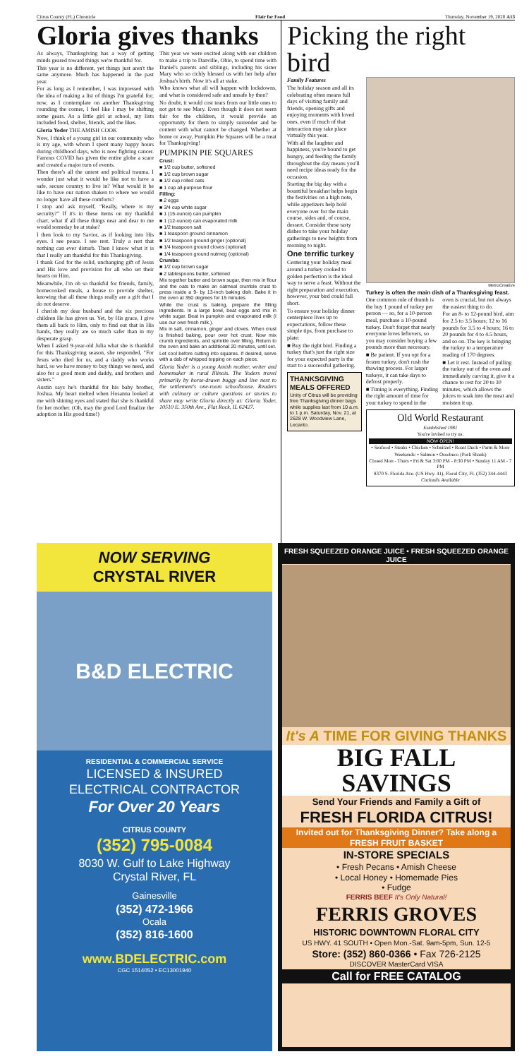Citrus County (FL) Chronicle Flair for Food Thursday, November 19, 2020 A13
Gloria gives thanks
As always, Thanksgiving has a way of getting minds geared toward things we're thankful for.
This year is no different, yet things just aren't the same anymore. Much has happened in the past year.
For as long as I remember, I was impressed with the idea of making a list of things I'm grateful for; now, as I contemplate on another Thanksgiving rounding the corner, I feel like I may be shifting some gears. As a little girl at school, my lists included food, shelter, friends, and the likes.
Gloria Yoder THE AMISH COOK
Now, I think of a young girl in our community who is my age, with whom I spent many happy hours during childhood days, who is now fighting cancer. Famous COVID has given the entire globe a scare and created a major turn of events.
Then there's all the unrest and political trauma. I wonder just what it would be like not to have a safe, secure country to live in? What would it be like to have our nation shaken to where we would no longer have all these comforts?
I stop and ask myself, "Really, where is my security?" If it's in these items on my thankful chart, what if all these things near and dear to me would someday be at stake?
I then look to my Savior, as if looking into His eyes. I see peace. I see rest. Truly a rest that nothing can ever disturb. Then I know what it is that I really am thankful for this Thanksgiving.
I thank God for the solid, unchanging gift of Jesus and His love and provision for all who set their hearts on Him.
Meanwhile, I'm oh so thankful for friends, family, homecooked meals, a house to provide shelter, knowing that all these things really are a gift that I do not deserve.
I cherish my dear husband and the six precious children He has given us. Yet, by His grace, I give them all back to Him, only to find out that in His hands, they really are so much safer than in my desperate grasp.
When I asked 9-year-old Julia what she is thankful for this Thanksgiving season, she responded, "For Jesus who died for us, and a daddy who works hard, so we have money to buy things we need, and also for a good mom and daddy, and brothers and sisters."
Austin says he's thankful for his baby brother, Joshua. My heart melted when Hosanna looked at me with shining eyes and stated that she is thankful for her mother. (Oh, may the good Lord finalize the adoption in His good time!)
This year we were excited along with our children to make a trip to Danville, Ohio, to spend time with Daniel's parents and siblings, including his sister Mary who so richly blessed us with her help after Joshua's birth. Now it's all at stake.
Who knows what all will happen with lockdowns, and what is considered safe and unsafe by then?
No doubt, it would cost tears from our little ones to not get to see Mary. Even though it does not seem fair for the children, it would provide an opportunity for them to simply surrender and be content with what cannot be changed. Whether at home or away, Pumpkin Pie Squares will be a treat for Thanksgiving!
PUMPKIN PIE SQUARES
Crust:
■ 1/2 cup butter, softened
■ 1/2 cup brown sugar
■ 1/2 cup rolled oats
■ 1 cup all-purpose flour
Filling:
■ 2 eggs
■ 3/4 cup white sugar
■ 1 (15-ounce) can pumpkin
■ 1 (12-ounce) can evaporated milk
■ 1/2 teaspoon salt
■ 1 teaspoon ground cinnamon
■ 1/2 teaspoon ground ginger (optional)
■ 1/4 teaspoon ground cloves (optional)
■ 1/4 teaspoon ground nutmeg (optional)
Crumbs:
■ 1/2 cup brown sugar
■ 2 tablespoons butter, softened
Mix together butter and brown sugar, then mix in flour and the oats to make an oatmeal crumble crust to press inside a 9- by 13-inch baking dish. Bake it in the oven at 350 degrees for 15 minutes.
While the crust is baking, prepare the filling ingredients. In a large bowl, beat eggs and mix in white sugar. Beat in pumpkin and evaporated milk (I use our own fresh milk.).
Mix in salt, cinnamon, ginger and cloves. When crust is finished baking, pour over hot crust. Now mix crumb ingredients, and sprinkle over filling. Return to the oven and bake an additional 20 minutes, until set.
Let cool before cutting into squares. If desired, serve with a dab of whipped topping on each piece.
Gloria Yoder is a young Amish mother, writer and homemaker in rural Illinois. The Yoders travel primarily by horse-drawn buggy and live next to the settlement's one-room schoolhouse. Readers with culinary or culture questions or stories to share may write Gloria directly at: Gloria Yoder, 10510 E. 350th Ave., Flat Rock, IL 62427.
Picking the right bird
Family Features
The holiday season and all its celebrating often means full days of visiting family and friends, opening gifts and enjoying moments with loved ones, even if much of that interaction may take place virtually this year.
With all the laughter and happiness, you're bound to get hungry, and feeding the family throughout the day means you'll need recipe ideas ready for the occasion.
Starting the big day with a bountiful breakfast helps begin the festivities on a high note, while appetizers help hold everyone over for the main course, sides and, of course, dessert. Consider these tasty dishes to take your holiday gatherings to new heights from morning to night.
One terrific turkey
Centering your holiday meal around a turkey cooked to golden perfection is the ideal way to serve a feast. Without the right preparation and execution, however, your bird could fall short.
To ensure your holiday dinner centerpiece lives up to expectations, follow these simple tips, from purchase to plate:
■ Buy the right bird. Finding a turkey that's just the right size for your expected party is the start to a successful gathering.
THANKSGIVING MEALS OFFERED
Unity of Citrus will be providing free Thanksgiving dinner bags while supplies last from 10 a.m. to 1 p.m. Saturday, Nov. 21, at 2628 W. Woodview Lane, Lecanto.
MetroCreative
Turkey is often the main dish of a Thanksgiving feast.
One common rule of thumb is the buy 1 pound of turkey per person — so, for a 10-person meal, purchase a 10-pound turkey. Don't forget that nearly everyone loves leftovers, so you may consider buying a few pounds more than necessary.
■ Be patient. If you opt for a frozen turkey, don't rush the thawing process. For larger turkeys, it can take days to defrost properly.
■ Timing is everything. Finding the right amount of time for your turkey to spend in the oven is crucial, but not always the easiest thing to do.
For an 8- to 12-pound bird, aim for 2.5 to 3.5 hours; 12 to 16 pounds for 3.5 to 4 hours; 16 to 20 pounds for 4 to 4.5 hours, and so on. The key is bringing the turkey to a temperature reading of 170 degrees.
■ Let it rest. Instead of pulling the turkey out of the oven and immediately carving it, give it a chance to rest for 20 to 30 minutes, which allows the juices to soak into the meat and moisten it up.
Old World Restaurant
Established 1981
You're invited to try us.
NOW OPEN!
• Seafood • Steaks • Chicken • Schnitzel • Roast Duck • Parm & More
Weekends: • Salmon • Ossobuco (Pork Shank)
Closed Mon - Thurs • Fri & Sat 3:00 PM - 8:30 PM • Sunday 11 AM - 7 PM
8370 S. Florida Ave. (US Hwy. 41), Floral City, FL (352) 344-4443
Cocktails Available
NOW SERVING
CRYSTAL RIVER
B&D ELECTRIC
RESIDENTIAL & COMMERCIAL SERVICE
LICENSED & INSURED
ELECTRICAL CONTRACTOR
For Over 20 Years
CITRUS COUNTY
(352) 795-0084
8030 W. Gulf to Lake Highway
Crystal River, FL
Gainesville
(352) 472-1966
Ocala
(352) 816-1600
www.BDELECTRIC.com
CGC 1514052 • EC13001940
FRESH SQUEEZED ORANGE JUICE • FRESH SQUEEZED ORANGE JUICE
It's A TIME FOR GIVING THANKS
BIG FALL SAVINGS
Send Your Friends and Family a Gift of
FRESH FLORIDA CITRUS!
Invited out for Thanksgiving Dinner? Take along a FRESH FRUIT BASKET
IN-STORE SPECIALS
• Fresh Pecans • Amish Cheese
• Local Honey • Homemade Pies
• Fudge
FERRIS BEEF It's Only Natural!
FERRIS GROVES
HISTORIC DOWNTOWN FLORAL CITY
US HWY. 41 SOUTH • Open Mon.-Sat. 9am-5pm, Sun. 12-5
Store: (352) 860-0366 • Fax 726-2125
DISCOVER MasterCard VISA
Call for FREE CATALOG